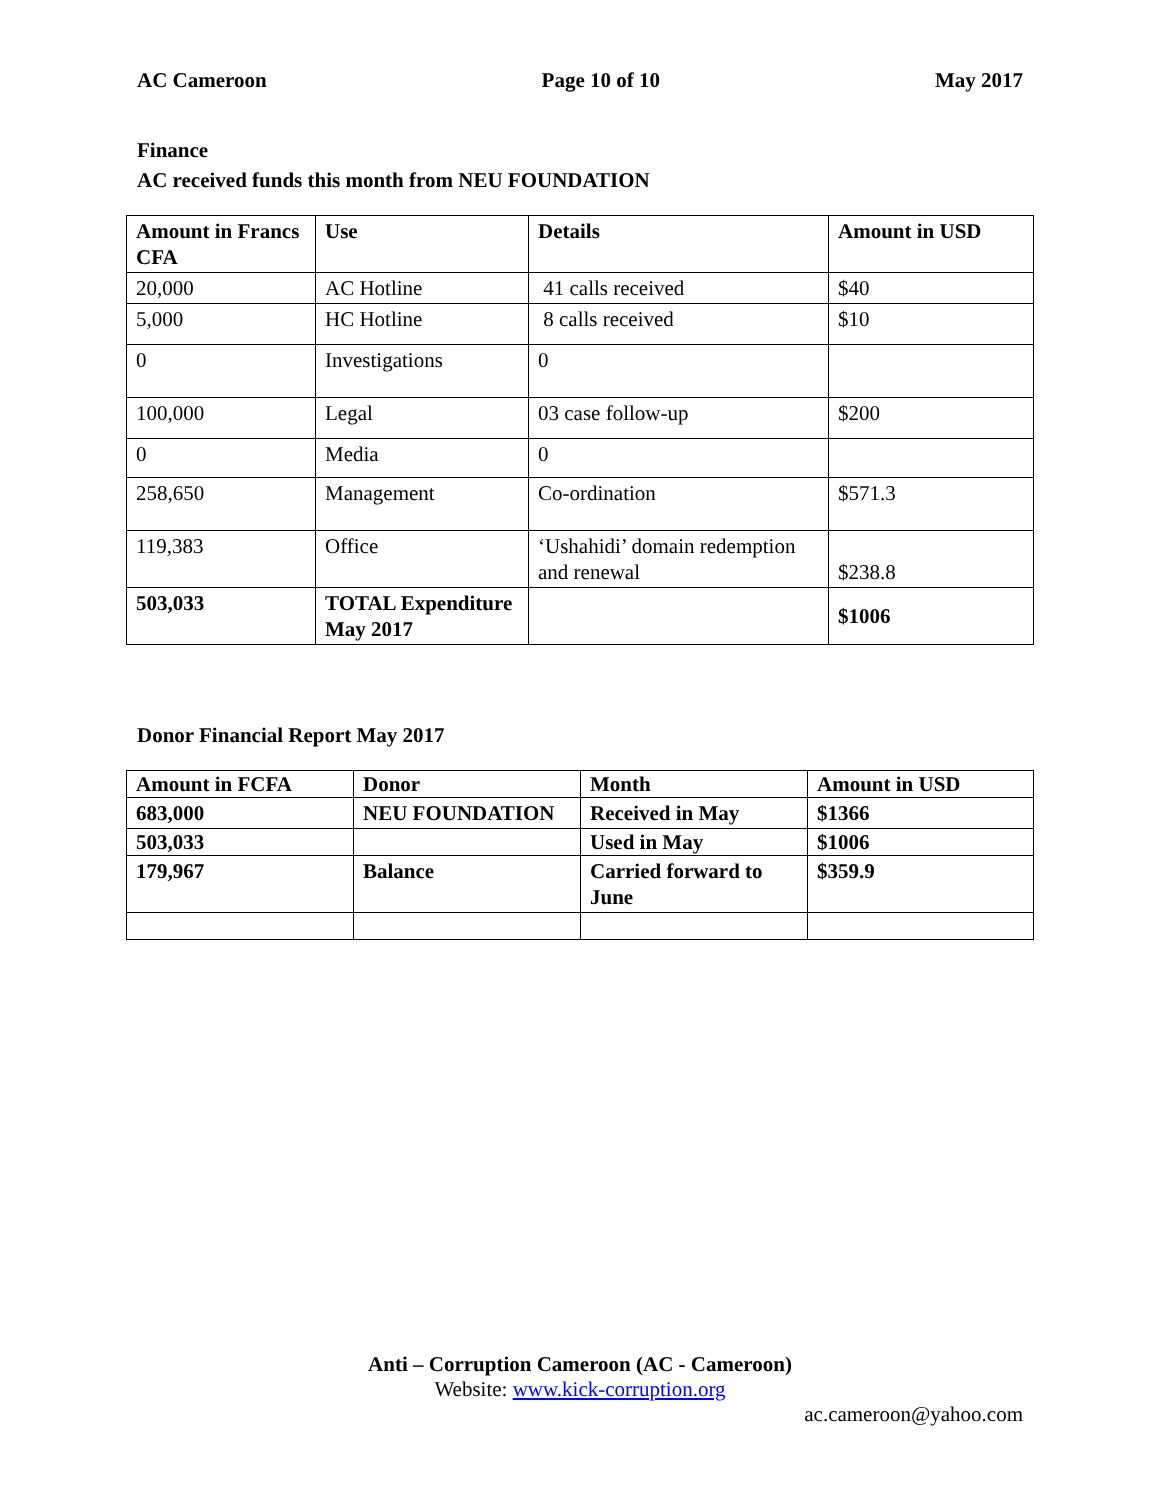AC Cameroon Page 10 of 10 May 2017
Finance
AC received funds this month from NEU FOUNDATION
| Amount in Francs CFA | Use | Details | Amount in USD |
| --- | --- | --- | --- |
| 20,000 | AC Hotline | 41 calls received | $40 |
| 5,000 | HC Hotline | 8 calls received | $10 |
| 0 | Investigations | 0 | |
| 100,000 | Legal | 03 case follow-up | $200 |
| 0 | Media | 0 | |
| 258,650 | Management | Co-ordination | $571.3 |
| 119,383 | Office | ‘Ushahidi’ domain redemption and renewal | $238.8 |
| 503,033 | TOTAL Expenditure May 2017 | | $1006 |
Donor Financial Report May 2017
| Amount in FCFA | Donor | Month | Amount in USD |
| --- | --- | --- | --- |
| 683,000 | NEU FOUNDATION | Received in May | $1366 |
| 503,033 | | Used in May | $1006 |
| 179,967 | Balance | Carried forward to June | $359.9 |
Anti – Corruption Cameroon (AC - Cameroon)
Website: www.kick-corruption.org
ac.cameroon@yahoo.com